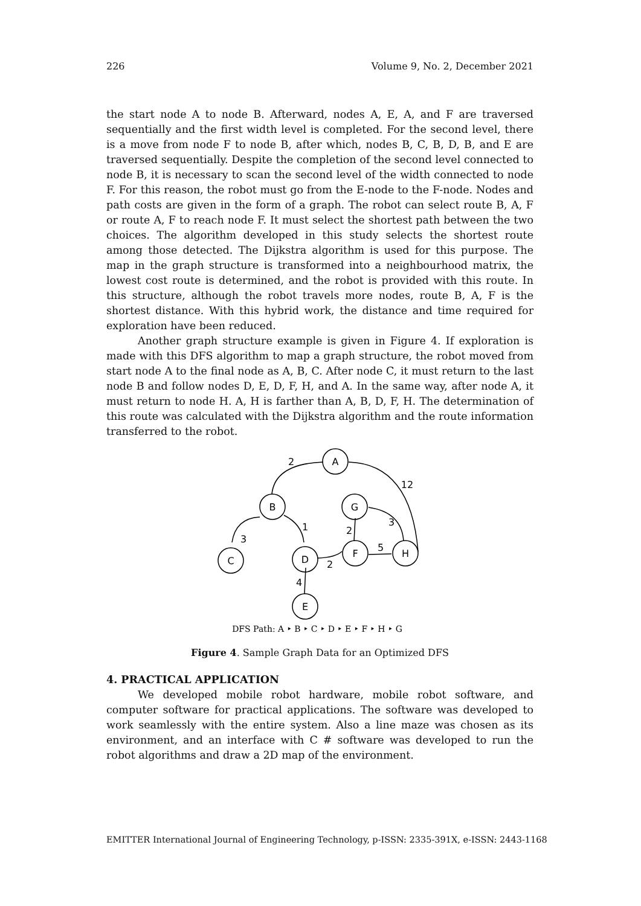226 Volume 9, No. 2, December 2021
the start node A to node B. Afterward, nodes A, E, A, and F are traversed sequentially and the first width level is completed. For the second level, there is a move from node F to node B, after which, nodes B, C, B, D, B, and E are traversed sequentially. Despite the completion of the second level connected to node B, it is necessary to scan the second level of the width connected to node F. For this reason, the robot must go from the E-node to the F-node. Nodes and path costs are given in the form of a graph. The robot can select route B, A, F or route A, F to reach node F. It must select the shortest path between the two choices. The algorithm developed in this study selects the shortest route among those detected. The Dijkstra algorithm is used for this purpose. The map in the graph structure is transformed into a neighbourhood matrix, the lowest cost route is determined, and the robot is provided with this route. In this structure, although the robot travels more nodes, route B, A, F is the shortest distance. With this hybrid work, the distance and time required for exploration have been reduced.
Another graph structure example is given in Figure 4. If exploration is made with this DFS algorithm to map a graph structure, the robot moved from start node A to the final node as A, B, C. After node C, it must return to the last node B and follow nodes D, E, D, F, H, and A. In the same way, after node A, it must return to node H. A, H is farther than A, B, D, F, H. The determination of this route was calculated with the Dijkstra algorithm and the route information transferred to the robot.
A
B
G
C
D
F
H
E
2
12
3
1
2
3
5
2
4
DFS Path: A ‣ B ‣ C ‣ D ‣ E ‣ F ‣ H ‣ G
Figure 4. Sample Graph Data for an Optimized DFS
4. PRACTICAL APPLICATION
We developed mobile robot hardware, mobile robot software, and computer software for practical applications. The software was developed to work seamlessly with the entire system. Also a line maze was chosen as its environment, and an interface with C # software was developed to run the robot algorithms and draw a 2D map of the environment.
EMITTER International Journal of Engineering Technology, p-ISSN: 2335-391X, e-ISSN: 2443-1168